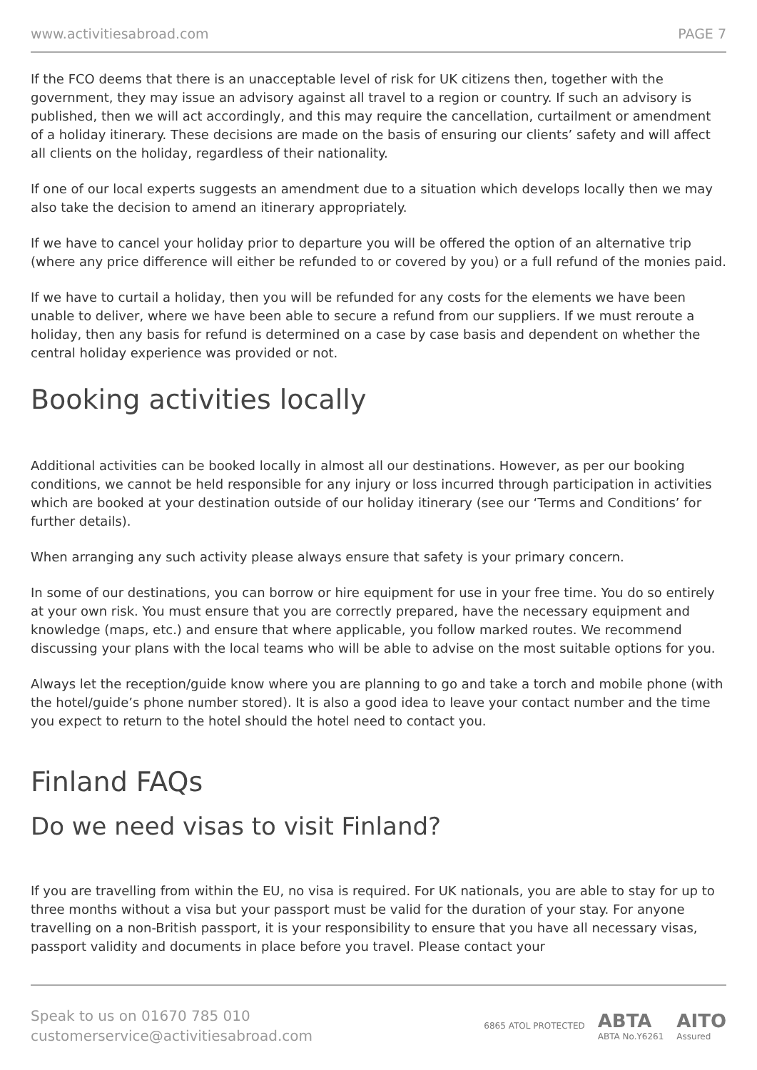www.activitiesabroad.com PAGE 7
If the FCO deems that there is an unacceptable level of risk for UK citizens then, together with the government, they may issue an advisory against all travel to a region or country. If such an advisory is published, then we will act accordingly, and this may require the cancellation, curtailment or amendment of a holiday itinerary. These decisions are made on the basis of ensuring our clients’ safety and will affect all clients on the holiday, regardless of their nationality.
If one of our local experts suggests an amendment due to a situation which develops locally then we may also take the decision to amend an itinerary appropriately.
If we have to cancel your holiday prior to departure you will be offered the option of an alternative trip (where any price difference will either be refunded to or covered by you) or a full refund of the monies paid.
If we have to curtail a holiday, then you will be refunded for any costs for the elements we have been unable to deliver, where we have been able to secure a refund from our suppliers. If we must reroute a holiday, then any basis for refund is determined on a case by case basis and dependent on whether the central holiday experience was provided or not.
Booking activities locally
Additional activities can be booked locally in almost all our destinations. However, as per our booking conditions, we cannot be held responsible for any injury or loss incurred through participation in activities which are booked at your destination outside of our holiday itinerary (see our ‘Terms and Conditions’ for further details).
When arranging any such activity please always ensure that safety is your primary concern.
In some of our destinations, you can borrow or hire equipment for use in your free time. You do so entirely at your own risk. You must ensure that you are correctly prepared, have the necessary equipment and knowledge (maps, etc.) and ensure that where applicable, you follow marked routes. We recommend discussing your plans with the local teams who will be able to advise on the most suitable options for you.
Always let the reception/guide know where you are planning to go and take a torch and mobile phone (with the hotel/guide’s phone number stored). It is also a good idea to leave your contact number and the time you expect to return to the hotel should the hotel need to contact you.
Finland FAQs
Do we need visas to visit Finland?
If you are travelling from within the EU, no visa is required. For UK nationals, you are able to stay for up to three months without a visa but your passport must be valid for the duration of your stay. For anyone travelling on a non-British passport, it is your responsibility to ensure that you have all necessary visas, passport validity and documents in place before you travel. Please contact your
Speak to us on 01670 785 010
customerservice@activitiesabroad.com
6865 ATOL PROTECTED ABTA
ABTA No.Y6261 AITO
Assured